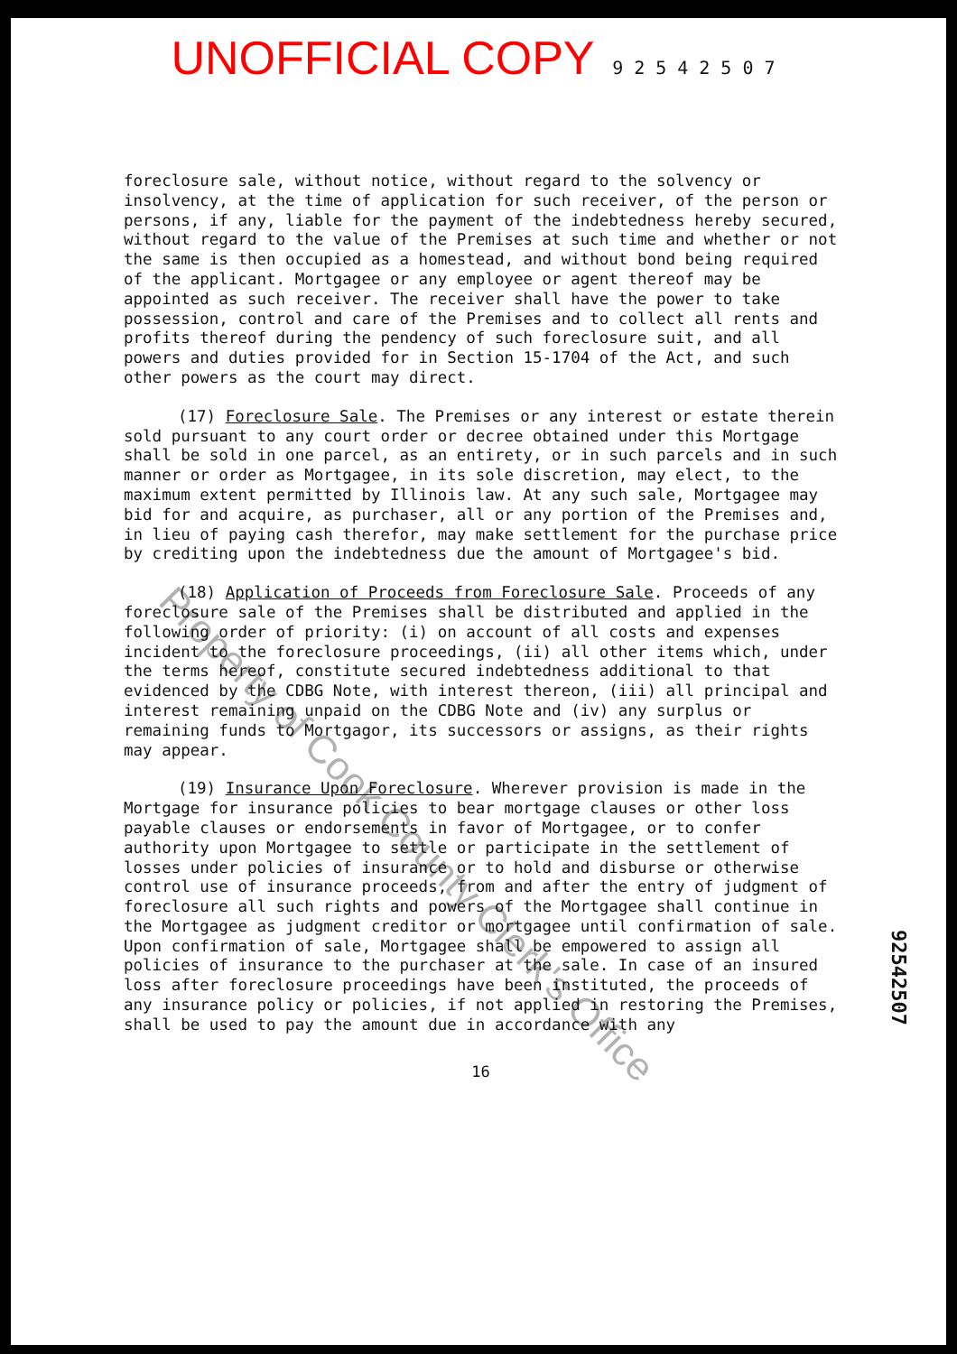UNOFFICIAL COPY 92542507
foreclosure sale, without notice, without regard to the solvency or insolvency, at the time of application for such receiver, of the person or persons, if any, liable for the payment of the indebtedness hereby secured, without regard to the value of the Premises at such time and whether or not the same is then occupied as a homestead, and without bond being required of the applicant. Mortgagee or any employee or agent thereof may be appointed as such receiver. The receiver shall have the power to take possession, control and care of the Premises and to collect all rents and profits thereof during the pendency of such foreclosure suit, and all powers and duties provided for in Section 15-1704 of the Act, and such other powers as the court may direct.
(17) Foreclosure Sale. The Premises or any interest or estate therein sold pursuant to any court order or decree obtained under this Mortgage shall be sold in one parcel, as an entirety, or in such parcels and in such manner or order as Mortgagee, in its sole discretion, may elect, to the maximum extent permitted by Illinois law. At any such sale, Mortgagee may bid for and acquire, as purchaser, all or any portion of the Premises and, in lieu of paying cash therefor, may make settlement for the purchase price by crediting upon the indebtedness due the amount of Mortgagee's bid.
(18) Application of Proceeds from Foreclosure Sale. Proceeds of any foreclosure sale of the Premises shall be distributed and applied in the following order of priority: (i) on account of all costs and expenses incident to the foreclosure proceedings, (ii) all other items which, under the terms hereof, constitute secured indebtedness additional to that evidenced by the CDBG Note, with interest thereon, (iii) all principal and interest remaining unpaid on the CDBG Note and (iv) any surplus or remaining funds to Mortgagor, its successors or assigns, as their rights may appear.
(19) Insurance Upon Foreclosure. Wherever provision is made in the Mortgage for insurance policies to bear mortgage clauses or other loss payable clauses or endorsements in favor of Mortgagee, or to confer authority upon Mortgagee to settle or participate in the settlement of losses under policies of insurance or to hold and disburse or otherwise control use of insurance proceeds, from and after the entry of judgment of foreclosure all such rights and powers of the Mortgagee shall continue in the Mortgagee as judgment creditor or mortgagee until confirmation of sale. Upon confirmation of sale, Mortgagee shall be empowered to assign all policies of insurance to the purchaser at the sale. In case of an insured loss after foreclosure proceedings have been instituted, the proceeds of any insurance policy or policies, if not applied in restoring the Premises, shall be used to pay the amount due in accordance with any
16
92542507
Property of Cook County Clerk's Office